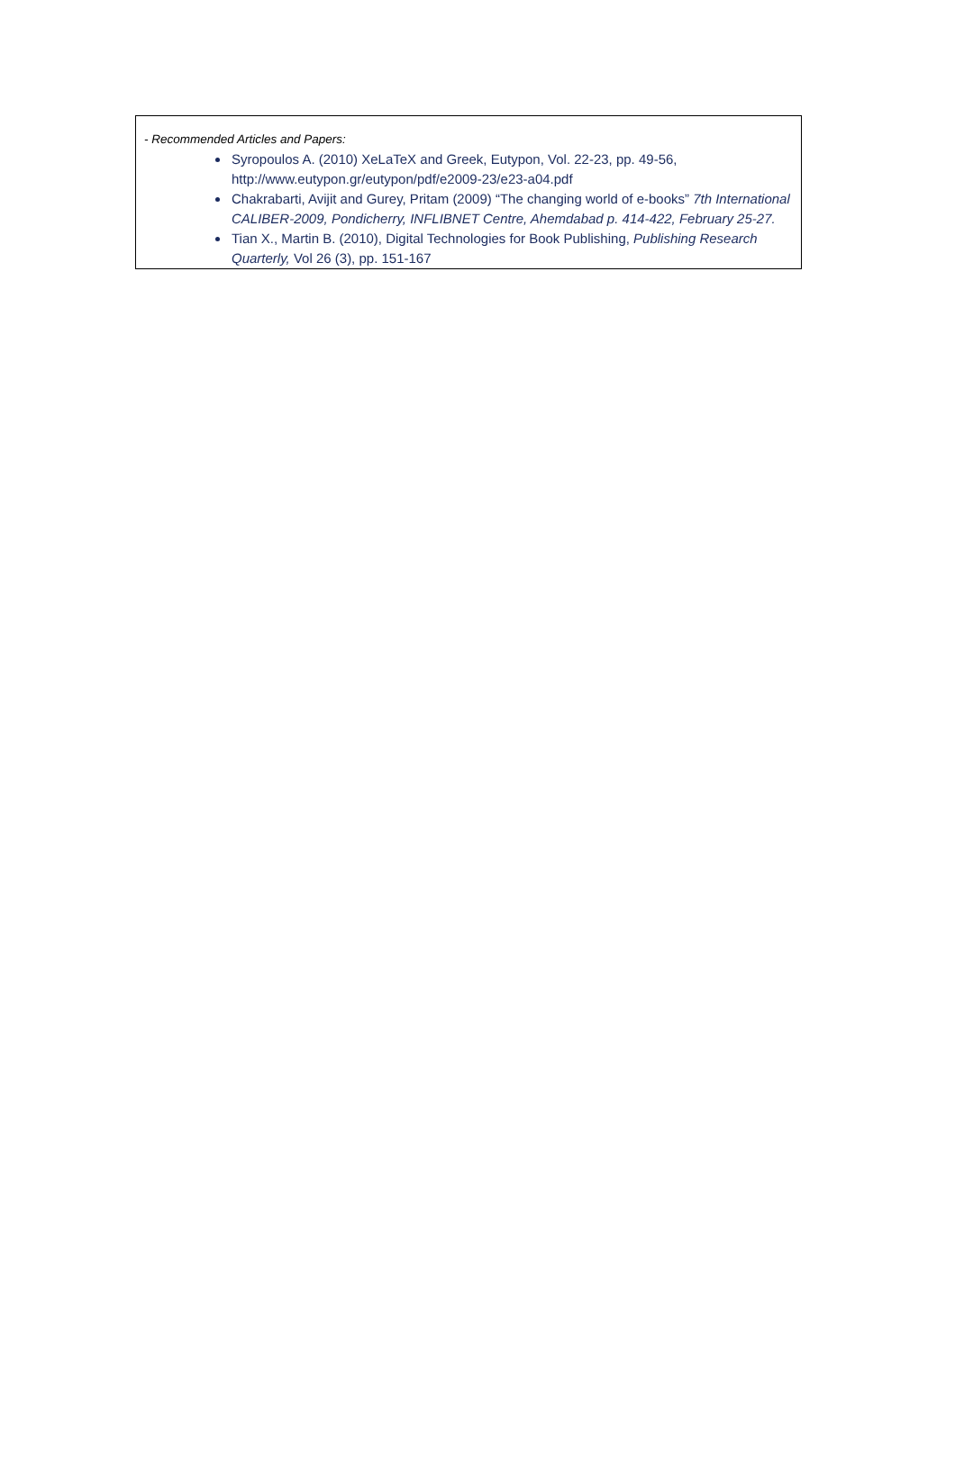- Recommended Articles and Papers:
Syropoulos A. (2010) XeLaTeX and Greek, Eutypon, Vol. 22-23, pp. 49-56, http://www.eutypon.gr/eutypon/pdf/e2009-23/e23-a04.pdf
Chakrabarti, Avijit and Gurey, Pritam (2009) “The changing world of e-books” 7th International CALIBER-2009, Pondicherry, INFLIBNET Centre, Ahemdabad p. 414-422, February 25-27.
Tian X., Martin B. (2010), Digital Technologies for Book Publishing, Publishing Research Quarterly, Vol 26 (3), pp. 151-167